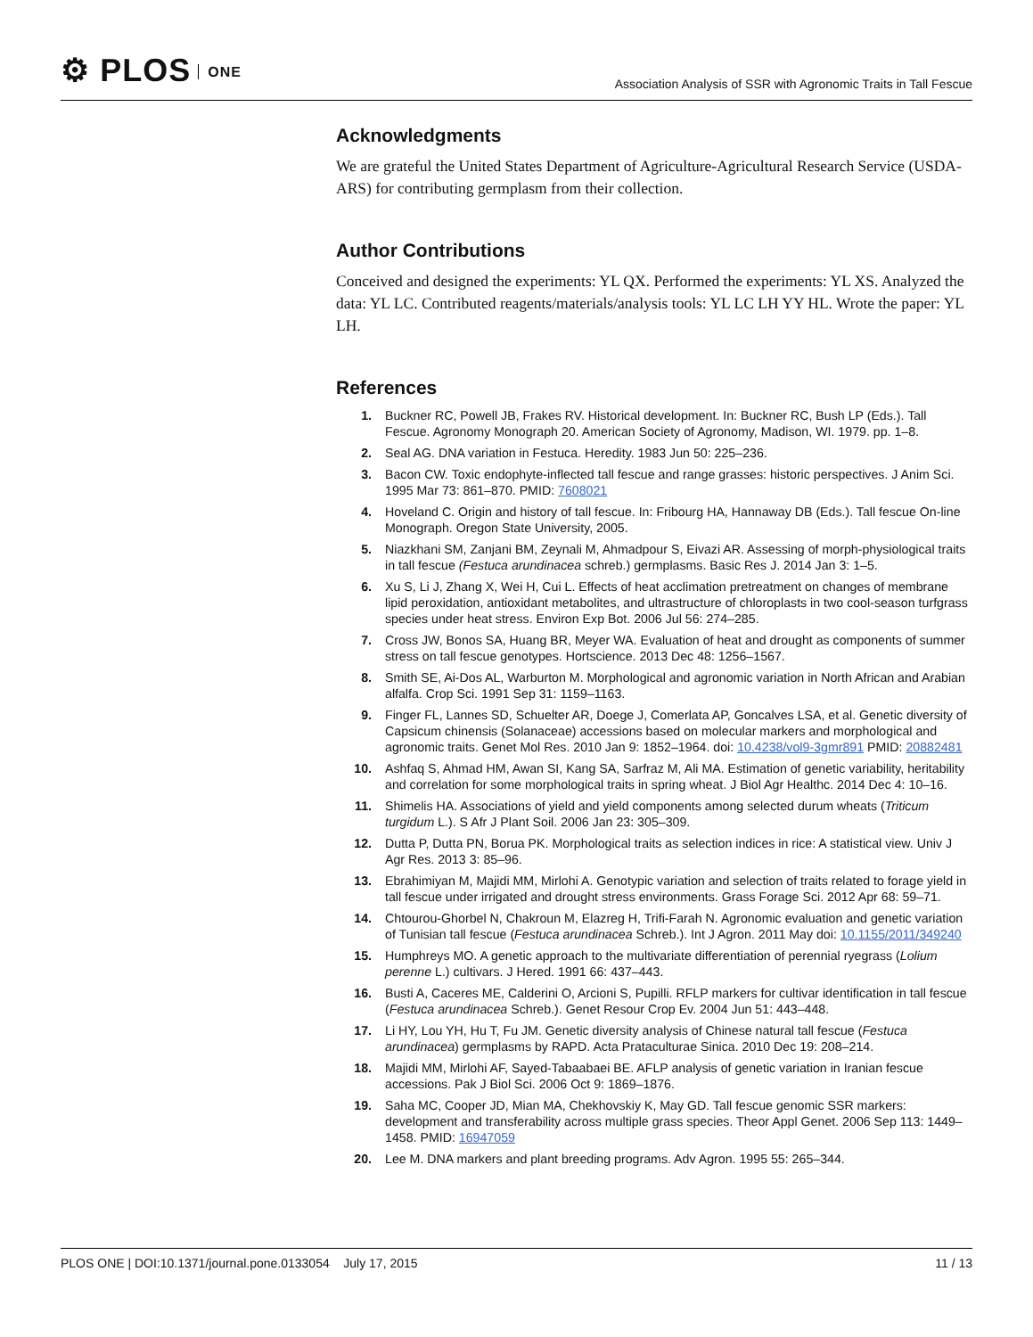⚙ PLOS ONE
Association Analysis of SSR with Agronomic Traits in Tall Fescue
Acknowledgments
We are grateful the United States Department of Agriculture-Agricultural Research Service (USDA-ARS) for contributing germplasm from their collection.
Author Contributions
Conceived and designed the experiments: YL QX. Performed the experiments: YL XS. Analyzed the data: YL LC. Contributed reagents/materials/analysis tools: YL LC LH YY HL. Wrote the paper: YL LH.
References
1. Buckner RC, Powell JB, Frakes RV. Historical development. In: Buckner RC, Bush LP (Eds.). Tall Fescue. Agronomy Monograph 20. American Society of Agronomy, Madison, WI. 1979. pp. 1–8.
2. Seal AG. DNA variation in Festuca. Heredity. 1983 Jun 50: 225–236.
3. Bacon CW. Toxic endophyte-inflected tall fescue and range grasses: historic perspectives. J Anim Sci. 1995 Mar 73: 861–870. PMID: 7608021
4. Hoveland C. Origin and history of tall fescue. In: Fribourg HA, Hannaway DB (Eds.). Tall fescue On-line Monograph. Oregon State University, 2005.
5. Niazkhani SM, Zanjani BM, Zeynali M, Ahmadpour S, Eivazi AR. Assessing of morph-physiological traits in tall fescue (Festuca arundinacea schreb.) germplasms. Basic Res J. 2014 Jan 3: 1–5.
6. Xu S, Li J, Zhang X, Wei H, Cui L. Effects of heat acclimation pretreatment on changes of membrane lipid peroxidation, antioxidant metabolites, and ultrastructure of chloroplasts in two cool-season turfgrass species under heat stress. Environ Exp Bot. 2006 Jul 56: 274–285.
7. Cross JW, Bonos SA, Huang BR, Meyer WA. Evaluation of heat and drought as components of summer stress on tall fescue genotypes. Hortscience. 2013 Dec 48: 1256–1567.
8. Smith SE, Ai-Dos AL, Warburton M. Morphological and agronomic variation in North African and Arabian alfalfa. Crop Sci. 1991 Sep 31: 1159–1163.
9. Finger FL, Lannes SD, Schuelter AR, Doege J, Comerlata AP, Goncalves LSA, et al. Genetic diversity of Capsicum chinensis (Solanaceae) accessions based on molecular markers and morphological and agronomic traits. Genet Mol Res. 2010 Jan 9: 1852–1964. doi: 10.4238/vol9-3gmr891 PMID: 20882481
10. Ashfaq S, Ahmad HM, Awan SI, Kang SA, Sarfraz M, Ali MA. Estimation of genetic variability, heritability and correlation for some morphological traits in spring wheat. J Biol Agr Healthc. 2014 Dec 4: 10–16.
11. Shimelis HA. Associations of yield and yield components among selected durum wheats (Triticum turgidum L.). S Afr J Plant Soil. 2006 Jan 23: 305–309.
12. Dutta P, Dutta PN, Borua PK. Morphological traits as selection indices in rice: A statistical view. Univ J Agr Res. 2013 3: 85–96.
13. Ebrahimiyan M, Majidi MM, Mirlohi A. Genotypic variation and selection of traits related to forage yield in tall fescue under irrigated and drought stress environments. Grass Forage Sci. 2012 Apr 68: 59–71.
14. Chtourou-Ghorbel N, Chakroun M, Elazreg H, Trifi-Farah N. Agronomic evaluation and genetic variation of Tunisian tall fescue (Festuca arundinacea Schreb.). Int J Agron. 2011 May doi: 10.1155/2011/349240
15. Humphreys MO. A genetic approach to the multivariate differentiation of perennial ryegrass (Lolium perenne L.) cultivars. J Hered. 1991 66: 437–443.
16. Busti A, Caceres ME, Calderini O, Arcioni S, Pupilli. RFLP markers for cultivar identification in tall fescue (Festuca arundinacea Schreb.). Genet Resour Crop Ev. 2004 Jun 51: 443–448.
17. Li HY, Lou YH, Hu T, Fu JM. Genetic diversity analysis of Chinese natural tall fescue (Festuca arundinacea) germplasms by RAPD. Acta Prataculturae Sinica. 2010 Dec 19: 208–214.
18. Majidi MM, Mirlohi AF, Sayed-Tabaabaei BE. AFLP analysis of genetic variation in Iranian fescue accessions. Pak J Biol Sci. 2006 Oct 9: 1869–1876.
19. Saha MC, Cooper JD, Mian MA, Chekhovskiy K, May GD. Tall fescue genomic SSR markers: development and transferability across multiple grass species. Theor Appl Genet. 2006 Sep 113: 1449–1458. PMID: 16947059
20. Lee M. DNA markers and plant breeding programs. Adv Agron. 1995 55: 265–344.
PLOS ONE | DOI:10.1371/journal.pone.0133054 July 17, 2015 11 / 13